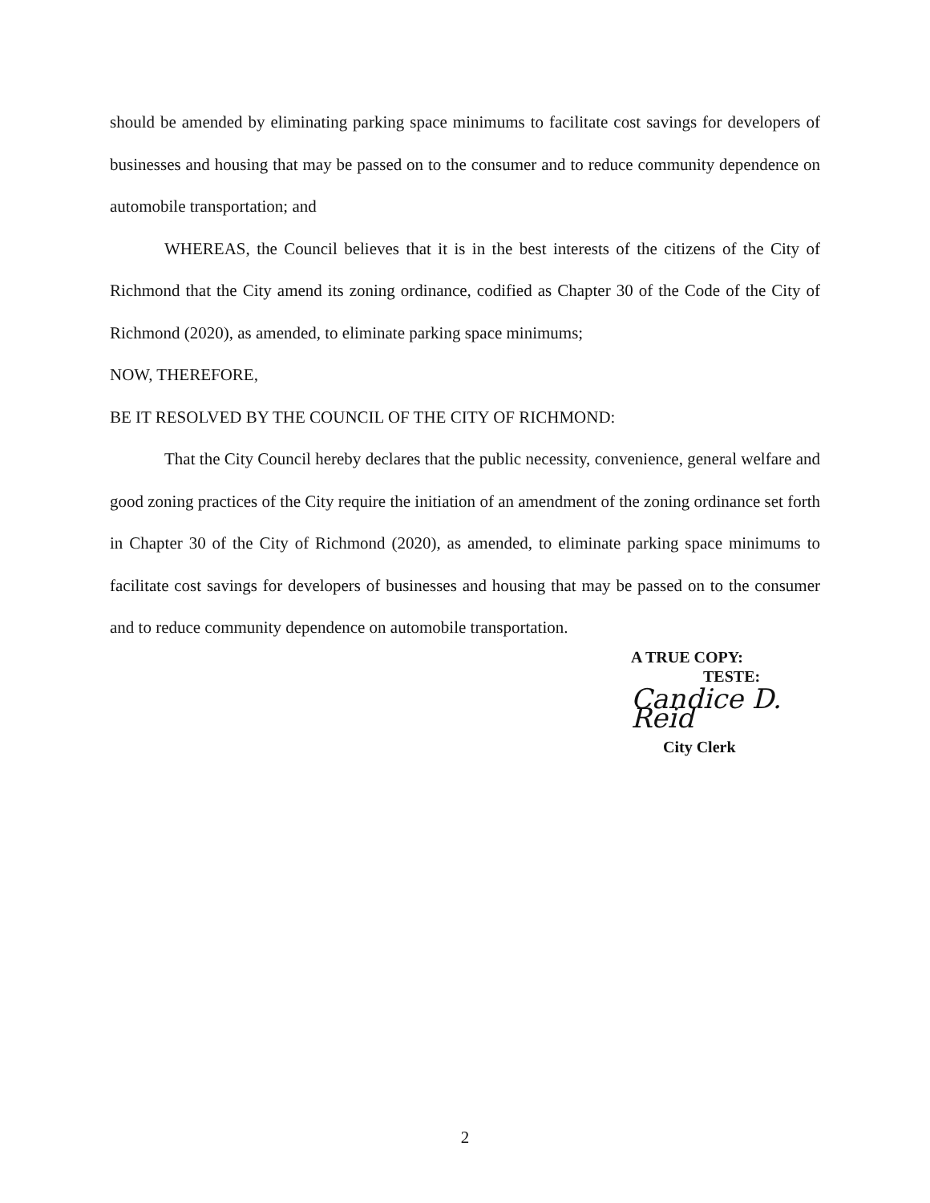should be amended by eliminating parking space minimums to facilitate cost savings for developers of businesses and housing that may be passed on to the consumer and to reduce community dependence on automobile transportation; and
WHEREAS, the Council believes that it is in the best interests of the citizens of the City of Richmond that the City amend its zoning ordinance, codified as Chapter 30 of the Code of the City of Richmond (2020), as amended, to eliminate parking space minimums;
NOW, THEREFORE,
BE IT RESOLVED BY THE COUNCIL OF THE CITY OF RICHMOND:
That the City Council hereby declares that the public necessity, convenience, general welfare and good zoning practices of the City require the initiation of an amendment of the zoning ordinance set forth in Chapter 30 of the City of Richmond (2020), as amended, to eliminate parking space minimums to facilitate cost savings for developers of businesses and housing that may be passed on to the consumer and to reduce community dependence on automobile transportation.
A TRUE COPY:
TESTE:
Candice D. Reid
City Clerk
2